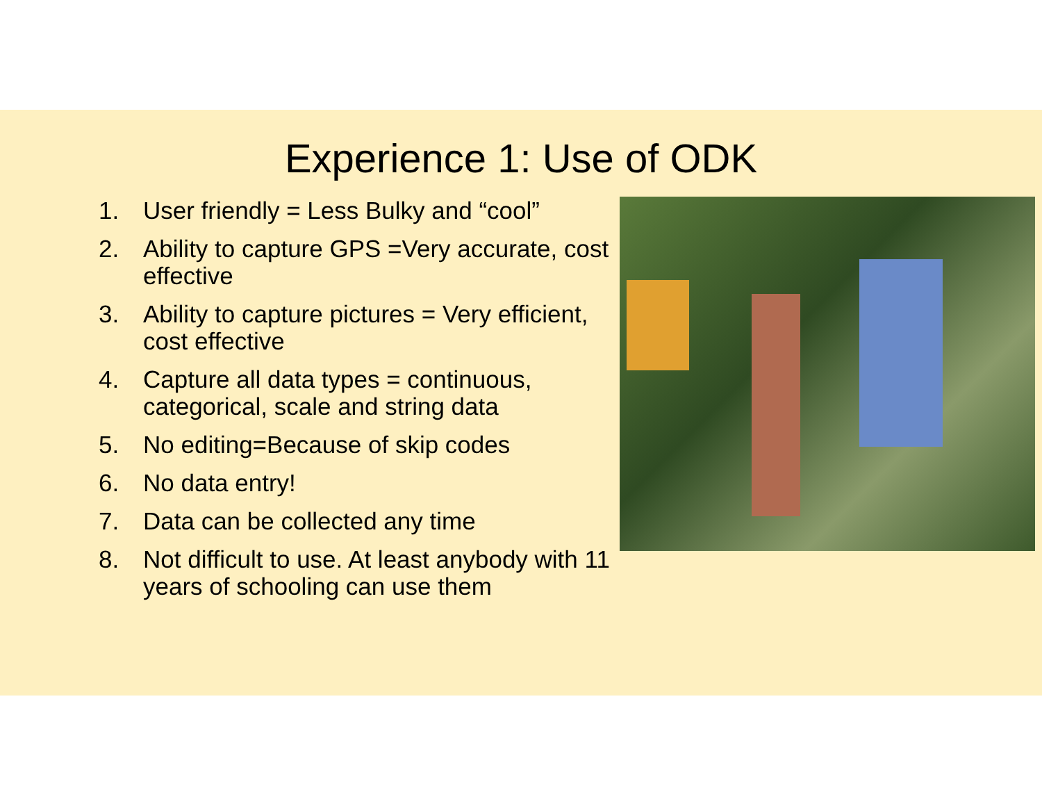Experience 1: Use of ODK
1. User friendly = Less Bulky and “cool”
2. Ability to capture GPS =Very accurate, cost effective
3. Ability to capture pictures = Very efficient, cost effective
4. Capture all data types = continuous, categorical, scale and string data
5. No editing=Because of skip codes
6. No data entry!
7. Data can be collected any time
8. Not difficult to use. At least anybody with 11 years of schooling can use them